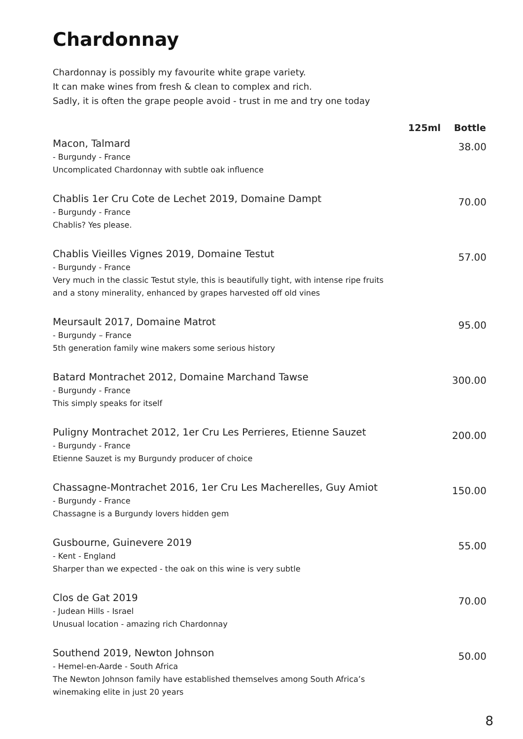Chardonnay
Chardonnay is possibly my favourite white grape variety.
It can make wines from fresh & clean to complex and rich.
Sadly, it is often the grape people avoid - trust in me and try one today
| | 125ml | Bottle |
| --- | --- | --- |
| Macon, Talmard - Burgundy - France Uncomplicated Chardonnay with subtle oak influence | | 38.00 |
| Chablis 1er Cru Cote de Lechet 2019, Domaine Dampt - Burgundy - France Chablis? Yes please. | | 70.00 |
| Chablis Vieilles Vignes 2019, Domaine Testut - Burgundy - France Very much in the classic Testut style, this is beautifully tight, with intense ripe fruits and a stony minerality, enhanced by grapes harvested off old vines | | 57.00 |
| Meursault 2017, Domaine Matrot - Burgundy – France 5th generation family wine makers some serious history | | 95.00 |
| Batard Montrachet 2012, Domaine Marchand Tawse - Burgundy - France This simply speaks for itself | | 300.00 |
| Puligny Montrachet 2012, 1er Cru Les Perrieres, Etienne Sauzet - Burgundy - France Etienne Sauzet is my Burgundy producer of choice | | 200.00 |
| Chassagne-Montrachet 2016, 1er Cru Les Macherelles, Guy Amiot - Burgundy - France Chassagne is a Burgundy lovers hidden gem | | 150.00 |
| Gusbourne, Guinevere 2019 - Kent - England Sharper than we expected - the oak on this wine is very subtle | | 55.00 |
| Clos de Gat 2019 - Judean Hills - Israel Unusual location - amazing rich Chardonnay | | 70.00 |
| Southend 2019, Newton Johnson - Hemel-en-Aarde - South Africa The Newton Johnson family have established themselves among South Africa’s winemaking elite in just 20 years | | 50.00 |
8